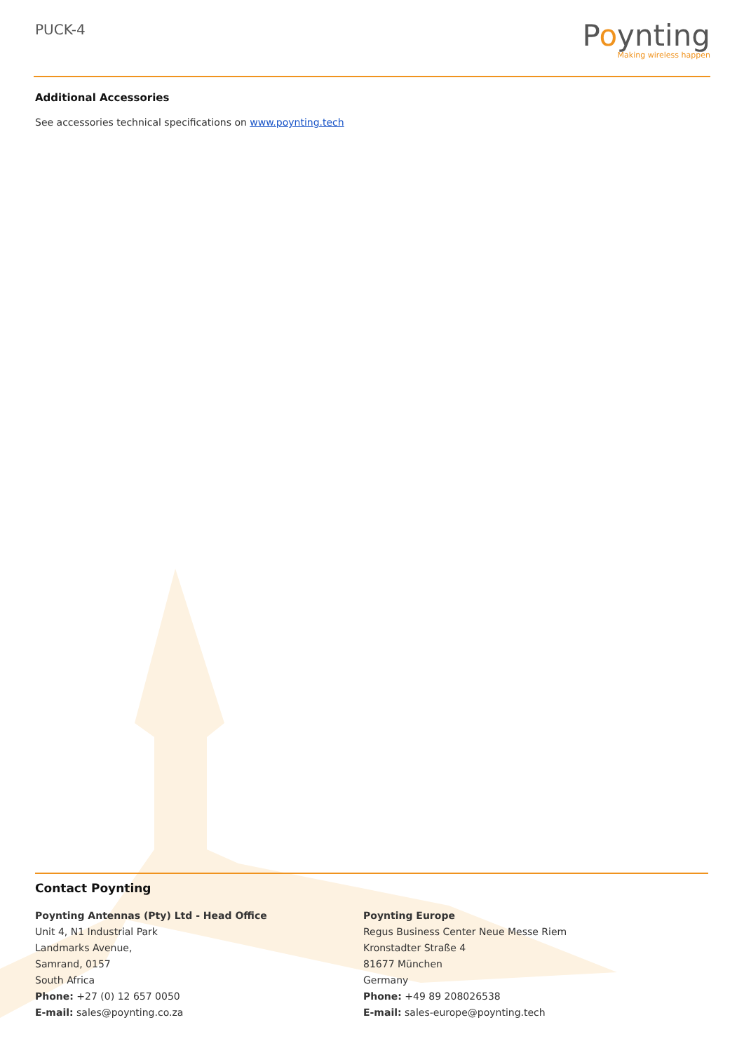PUCK-4
Poynting
Making wireless happen
Additional Accessories
See accessories technical specifications on www.poynting.tech
Contact Poynting
Poynting Antennas (Pty) Ltd - Head Office
Unit 4, N1 Industrial Park
Landmarks Avenue,
Samrand, 0157
South Africa
Phone: +27 (0) 12 657 0050
E-mail: sales@poynting.co.za
Poynting Europe
Regus Business Center Neue Messe Riem
Kronstadter Straße 4
81677 München
Germany
Phone: +49 89 208026538
E-mail: sales-europe@poynting.tech